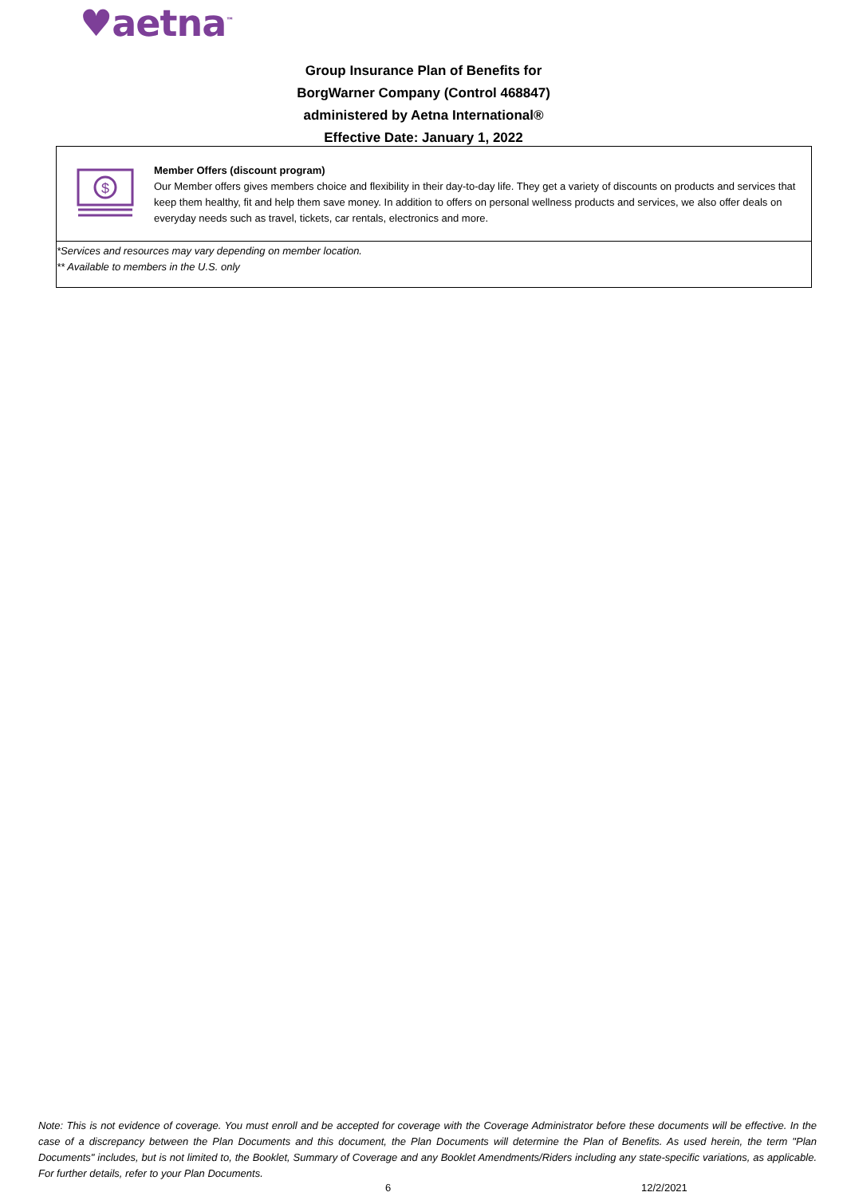♥aetna<sup>™</sup>
Group Insurance Plan of Benefits for
BorgWarner Company (Control 468847)
administered by Aetna International®
Effective Date: January 1, 2022
$
Member Offers (discount program)
Our Member offers gives members choice and flexibility in their day-to-day life. They get a variety of discounts on products and services that keep them healthy, fit and help them save money. In addition to offers on personal wellness products and services, we also offer deals on everyday needs such as travel, tickets, car rentals, electronics and more.
*Services and resources may vary depending on member location.
** Available to members in the U.S. only
Note: This is not evidence of coverage. You must enroll and be accepted for coverage with the Coverage Administrator before these documents will be effective. In the case of a discrepancy between the Plan Documents and this document, the Plan Documents will determine the Plan of Benefits. As used herein, the term "Plan Documents" includes, but is not limited to, the Booklet, Summary of Coverage and any Booklet Amendments/Riders including any state-specific variations, as applicable. For further details, refer to your Plan Documents.
6 12/2/2021